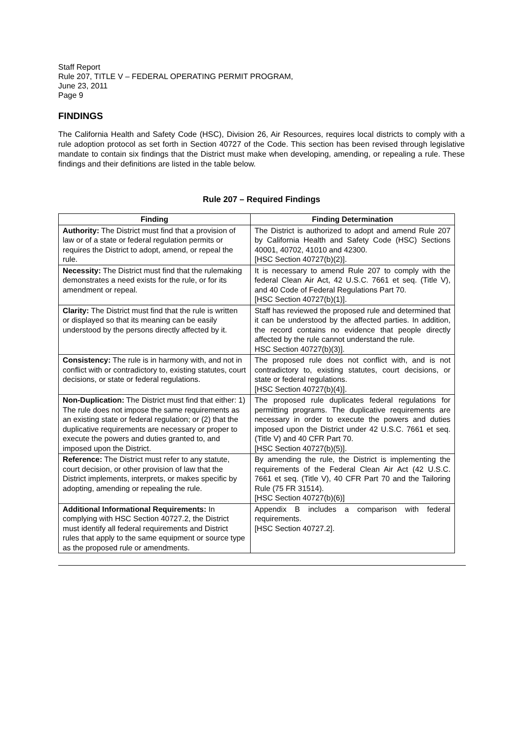Staff Report
Rule 207, TITLE V – FEDERAL OPERATING PERMIT PROGRAM,
June 23, 2011
Page 9
FINDINGS
The California Health and Safety Code (HSC), Division 26, Air Resources, requires local districts to comply with a rule adoption protocol as set forth in Section 40727 of the Code. This section has been revised through legislative mandate to contain six findings that the District must make when developing, amending, or repealing a rule. These findings and their definitions are listed in the table below.
Rule 207 – Required Findings
| Finding | Finding Determination |
| --- | --- |
| Authority: The District must find that a provision of law or of a state or federal regulation permits or requires the District to adopt, amend, or repeal the rule. | The District is authorized to adopt and amend Rule 207 by California Health and Safety Code (HSC) Sections 40001, 40702, 41010 and 42300. [HSC Section 40727(b)(2)]. |
| Necessity: The District must find that the rulemaking demonstrates a need exists for the rule, or for its amendment or repeal. | It is necessary to amend Rule 207 to comply with the federal Clean Air Act, 42 U.S.C. 7661 et seq. (Title V), and 40 Code of Federal Regulations Part 70. [HSC Section 40727(b)(1)]. |
| Clarity: The District must find that the rule is written or displayed so that its meaning can be easily understood by the persons directly affected by it. | Staff has reviewed the proposed rule and determined that it can be understood by the affected parties. In addition, the record contains no evidence that people directly affected by the rule cannot understand the rule. HSC Section 40727(b)(3)]. |
| Consistency: The rule is in harmony with, and not in conflict with or contradictory to, existing statutes, court decisions, or state or federal regulations. | The proposed rule does not conflict with, and is not contradictory to, existing statutes, court decisions, or state or federal regulations. [HSC Section 40727(b)(4)]. |
| Non-Duplication: The District must find that either: 1) The rule does not impose the same requirements as an existing state or federal regulation; or (2) that the duplicative requirements are necessary or proper to execute the powers and duties granted to, and imposed upon the District. | The proposed rule duplicates federal regulations for permitting programs. The duplicative requirements are necessary in order to execute the powers and duties imposed upon the District under 42 U.S.C. 7661 et seq. (Title V) and 40 CFR Part 70. [HSC Section 40727(b)(5)]. |
| Reference: The District must refer to any statute, court decision, or other provision of law that the District implements, interprets, or makes specific by adopting, amending or repealing the rule. | By amending the rule, the District is implementing the requirements of the Federal Clean Air Act (42 U.S.C. 7661 et seq. (Title V), 40 CFR Part 70 and the Tailoring Rule (75 FR 31514). [HSC Section 40727(b)(6)] |
| Additional Informational Requirements: In complying with HSC Section 40727.2, the District must identify all federal requirements and District rules that apply to the same equipment or source type as the proposed rule or amendments. | Appendix B includes a comparison with federal requirements. [HSC Section 40727.2]. |